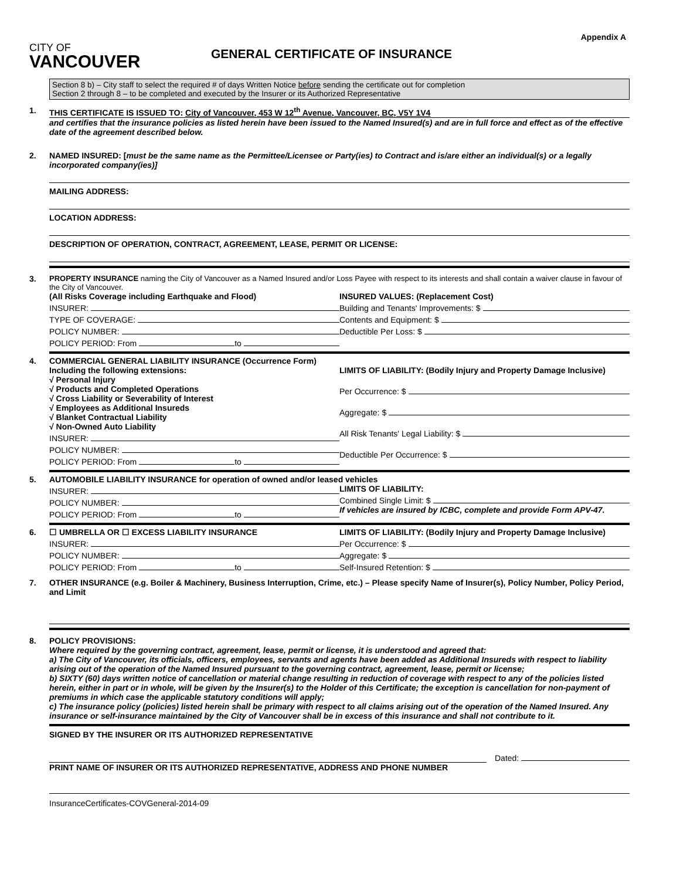CITY OF
VANCOUVER
GENERAL CERTIFICATE OF INSURANCE
Appendix A
Section 8 b) – City staff to select the required # of days Written Notice before sending the certificate out for completion
Section 2 through 8 – to be completed and executed by the Insurer or its Authorized Representative
1. THIS CERTIFICATE IS ISSUED TO: City of Vancouver, 453 W 12<sup>th</sup> Avenue, Vancouver, BC, V5Y 1V4
and certifies that the insurance policies as listed herein have been issued to the Named Insured(s) and are in full force and effect as of the effective date of the agreement described below.
2. NAMED INSURED: [must be the same name as the Permittee/Licensee or Party(ies) to Contract and is/are either an individual(s) or a legally incorporated company(ies)]
MAILING ADDRESS:
LOCATION ADDRESS:
DESCRIPTION OF OPERATION, CONTRACT, AGREEMENT, LEASE, PERMIT OR LICENSE:
3. PROPERTY INSURANCE naming the City of Vancouver as a Named Insured and/or Loss Payee with respect to its interests and shall contain a waiver clause in favour of the City of Vancouver.
(All Risks Coverage including Earthquake and Flood)
INSURER:
TYPE OF COVERAGE:
POLICY NUMBER:
POLICY PERIOD: From to
INSURED VALUES: (Replacement Cost)
Building and Tenants' Improvements: $
Contents and Equipment: $
Deductible Per Loss: $
4. COMMERCIAL GENERAL LIABILITY INSURANCE (Occurrence Form)
Including the following extensions:
√ Personal Injury
√ Products and Completed Operations
√ Cross Liability or Severability of Interest
√ Employees as Additional Insureds
√ Blanket Contractual Liability
√ Non-Owned Auto Liability
INSURER:
POLICY NUMBER:
POLICY PERIOD: From to
LIMITS OF LIABILITY: (Bodily Injury and Property Damage Inclusive)
Per Occurrence: $
Aggregate: $
All Risk Tenants' Legal Liability: $
Deductible Per Occurrence: $
5. AUTOMOBILE LIABILITY INSURANCE for operation of owned and/or leased vehicles
INSURER:
POLICY NUMBER:
POLICY PERIOD: From to
LIMITS OF LIABILITY:
Combined Single Limit: $
If vehicles are insured by ICBC, complete and provide Form APV-47.
6. ☐ UMBRELLA OR ☐ EXCESS LIABILITY INSURANCE
INSURER:
POLICY NUMBER:
POLICY PERIOD: From to
LIMITS OF LIABILITY: (Bodily Injury and Property Damage Inclusive)
Per Occurrence: $
Aggregate: $
Self-Insured Retention: $
7. OTHER INSURANCE (e.g. Boiler & Machinery, Business Interruption, Crime, etc.) – Please specify Name of Insurer(s), Policy Number, Policy Period, and Limit
8. POLICY PROVISIONS:
Where required by the governing contract, agreement, lease, permit or license, it is understood and agreed that:
a) The City of Vancouver, its officials, officers, employees, servants and agents have been added as Additional Insureds with respect to liability arising out of the operation of the Named Insured pursuant to the governing contract, agreement, lease, permit or license;
b) SIXTY (60) days written notice of cancellation or material change resulting in reduction of coverage with respect to any of the policies listed herein, either in part or in whole, will be given by the Insurer(s) to the Holder of this Certificate; the exception is cancellation for non-payment of premiums in which case the applicable statutory conditions will apply;
c) The insurance policy (policies) listed herein shall be primary with respect to all claims arising out of the operation of the Named Insured. Any insurance or self-insurance maintained by the City of Vancouver shall be in excess of this insurance and shall not contribute to it.
SIGNED BY THE INSURER OR ITS AUTHORIZED REPRESENTATIVE
Dated:
PRINT NAME OF INSURER OR ITS AUTHORIZED REPRESENTATIVE, ADDRESS AND PHONE NUMBER
InsuranceCertificates-COVGeneral-2014-09